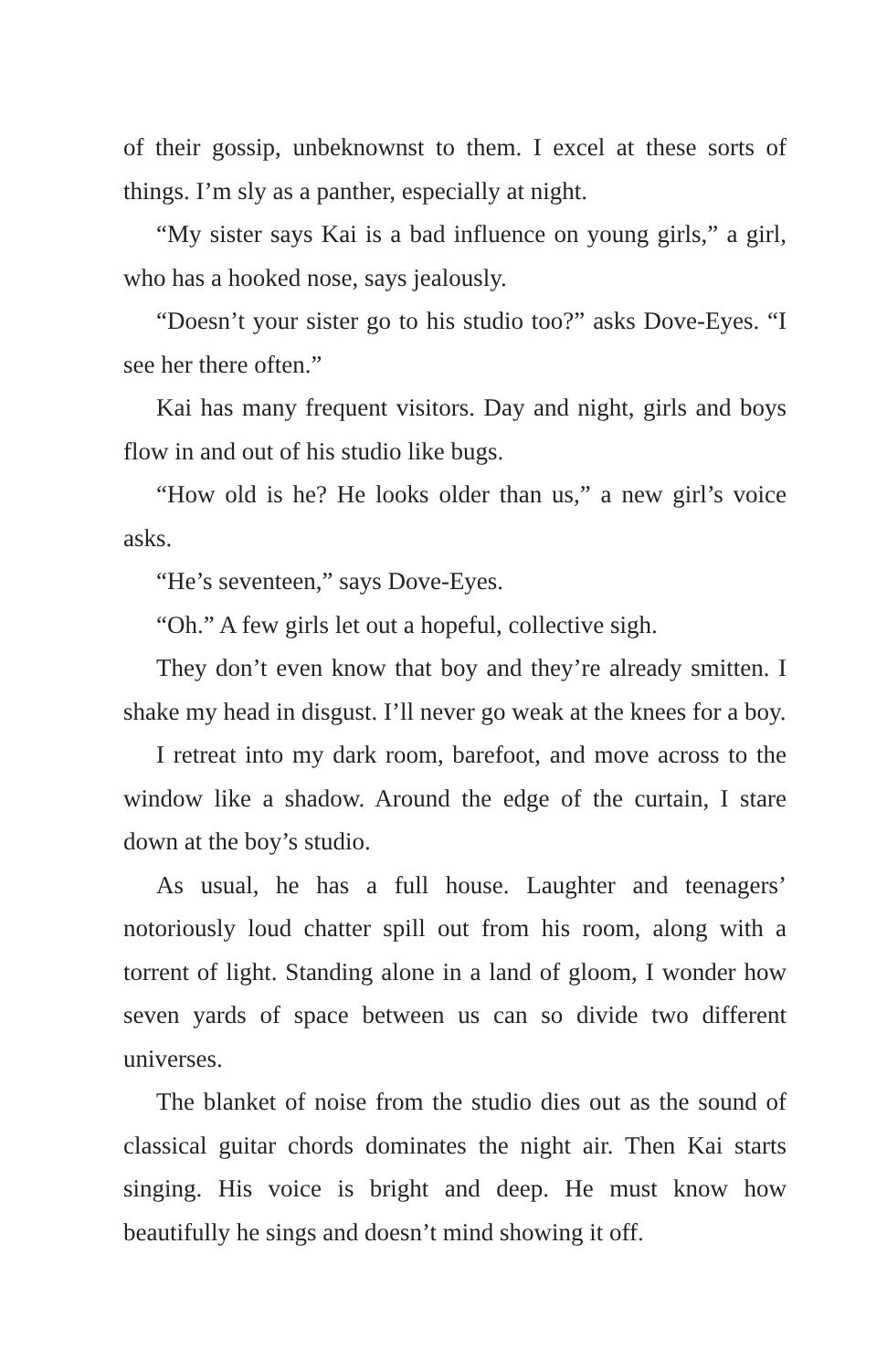of their gossip, unbeknownst to them. I excel at these sorts of things. I’m sly as a panther, especially at night.
“My sister says Kai is a bad influence on young girls,” a girl, who has a hooked nose, says jealously.
“Doesn’t your sister go to his studio too?” asks Dove-Eyes. “I see her there often.”
Kai has many frequent visitors. Day and night, girls and boys flow in and out of his studio like bugs.
“How old is he? He looks older than us,” a new girl’s voice asks.
“He’s seventeen,” says Dove-Eyes.
“Oh.” A few girls let out a hopeful, collective sigh.
They don’t even know that boy and they’re already smitten. I shake my head in disgust. I’ll never go weak at the knees for a boy.
I retreat into my dark room, barefoot, and move across to the window like a shadow. Around the edge of the curtain, I stare down at the boy’s studio.
As usual, he has a full house. Laughter and teenagers’ notoriously loud chatter spill out from his room, along with a torrent of light. Standing alone in a land of gloom, I wonder how seven yards of space between us can so divide two different universes.
The blanket of noise from the studio dies out as the sound of classical guitar chords dominates the night air. Then Kai starts singing. His voice is bright and deep. He must know how beautifully he sings and doesn’t mind showing it off.